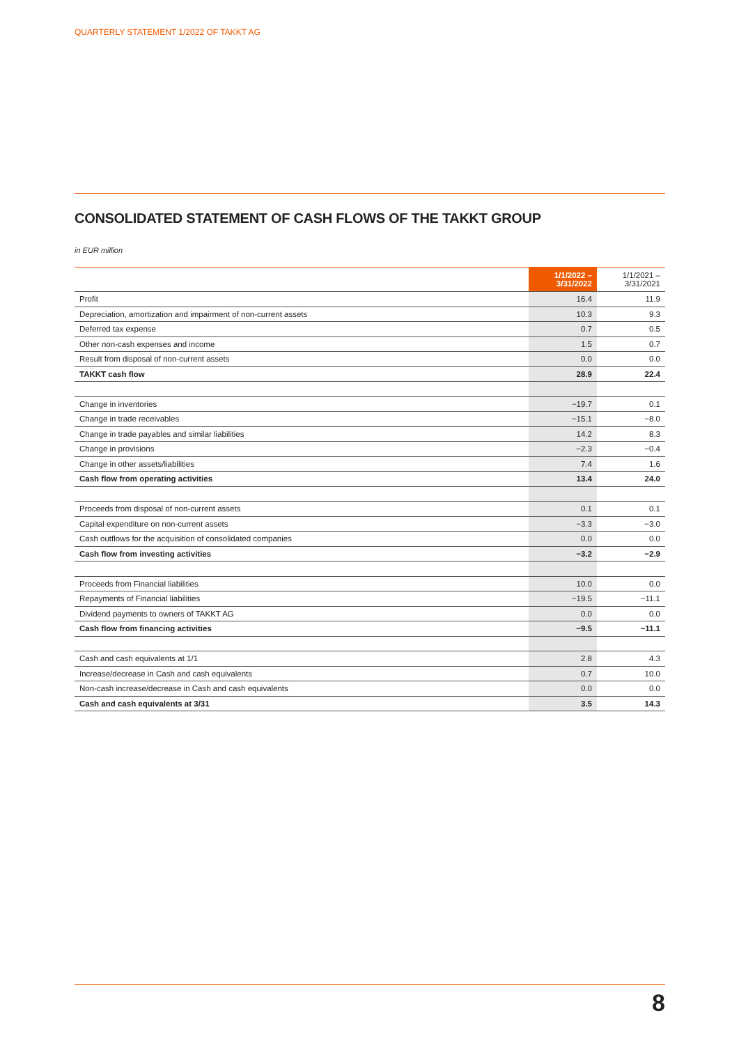QUARTERLY STATEMENT 1/2022 OF TAKKT AG
CONSOLIDATED STATEMENT OF CASH FLOWS OF THE TAKKT GROUP
in EUR million
| | 1/1/2022 – 3/31/2022 | 1/1/2021 – 3/31/2021 |
| --- | --- | --- |
| Profit | 16.4 | 11.9 |
| Depreciation, amortization and impairment of non-current assets | 10.3 | 9.3 |
| Deferred tax expense | 0.7 | 0.5 |
| Other non-cash expenses and income | 1.5 | 0.7 |
| Result from disposal of non-current assets | 0.0 | 0.0 |
| TAKKT cash flow | 28.9 | 22.4 |
| Change in inventories | −19.7 | 0.1 |
| Change in trade receivables | −15.1 | −8.0 |
| Change in trade payables and similar liabilities | 14.2 | 8.3 |
| Change in provisions | −2.3 | −0.4 |
| Change in other assets/liabilities | 7.4 | 1.6 |
| Cash flow from operating activities | 13.4 | 24.0 |
| Proceeds from disposal of non-current assets | 0.1 | 0.1 |
| Capital expenditure on non-current assets | −3.3 | −3.0 |
| Cash outflows for the acquisition of consolidated companies | 0.0 | 0.0 |
| Cash flow from investing activities | −3.2 | −2.9 |
| Proceeds from Financial liabilities | 10.0 | 0.0 |
| Repayments of Financial liabilities | −19.5 | −11.1 |
| Dividend payments to owners of TAKKT AG | 0.0 | 0.0 |
| Cash flow from financing activities | −9.5 | −11.1 |
| Cash and cash equivalents at 1/1 | 2.8 | 4.3 |
| Increase/decrease in Cash and cash equivalents | 0.7 | 10.0 |
| Non-cash increase/decrease in Cash and cash equivalents | 0.0 | 0.0 |
| Cash and cash equivalents at 3/31 | 3.5 | 14.3 |
8